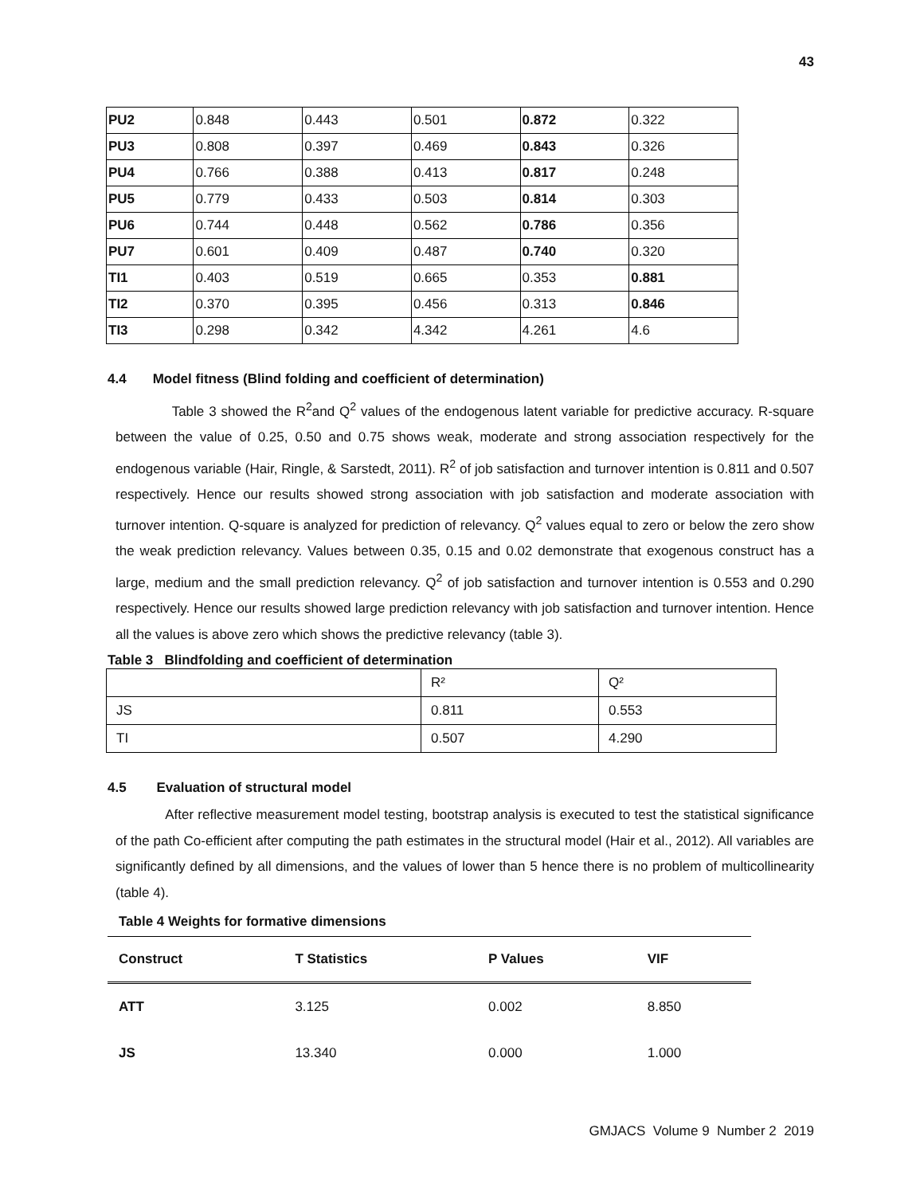43
| PU2 | 0.848 | 0.443 | 0.501 | 0.872 | 0.322 |
| PU3 | 0.808 | 0.397 | 0.469 | 0.843 | 0.326 |
| PU4 | 0.766 | 0.388 | 0.413 | 0.817 | 0.248 |
| PU5 | 0.779 | 0.433 | 0.503 | 0.814 | 0.303 |
| PU6 | 0.744 | 0.448 | 0.562 | 0.786 | 0.356 |
| PU7 | 0.601 | 0.409 | 0.487 | 0.740 | 0.320 |
| TI1 | 0.403 | 0.519 | 0.665 | 0.353 | 0.881 |
| TI2 | 0.370 | 0.395 | 0.456 | 0.313 | 0.846 |
| TI3 | 0.298 | 0.342 | 4.342 | 4.261 | 4.6 |
4.4 Model fitness (Blind folding and coefficient of determination)
Table 3 showed the R<sup>2</sup>and Q<sup>2</sup> values of the endogenous latent variable for predictive accuracy. R-square between the value of 0.25, 0.50 and 0.75 shows weak, moderate and strong association respectively for the endogenous variable (Hair, Ringle, & Sarstedt, 2011). R<sup>2</sup> of job satisfaction and turnover intention is 0.811 and 0.507 respectively. Hence our results showed strong association with job satisfaction and moderate association with turnover intention. Q-square is analyzed for prediction of relevancy. Q<sup>2</sup> values equal to zero or below the zero show the weak prediction relevancy. Values between 0.35, 0.15 and 0.02 demonstrate that exogenous construct has a large, medium and the small prediction relevancy. Q<sup>2</sup> of job satisfaction and turnover intention is 0.553 and 0.290 respectively. Hence our results showed large prediction relevancy with job satisfaction and turnover intention. Hence all the values is above zero which shows the predictive relevancy (table 3).
Table 3 Blindfolding and coefficient of determination
| | R² | Q² |
| JS | 0.811 | 0.553 |
| TI | 0.507 | 4.290 |
4.5 Evaluation of structural model
After reflective measurement model testing, bootstrap analysis is executed to test the statistical significance of the path Co-efficient after computing the path estimates in the structural model (Hair et al., 2012). All variables are significantly defined by all dimensions, and the values of lower than 5 hence there is no problem of multicollinearity (table 4).
Table 4 Weights for formative dimensions
| Construct | T Statistics | P Values | VIF |
| --- | --- | --- | --- |
| ATT | 3.125 | 0.002 | 8.850 |
| JS | 13.340 | 0.000 | 1.000 |
GMJACS Volume 9 Number 2 2019